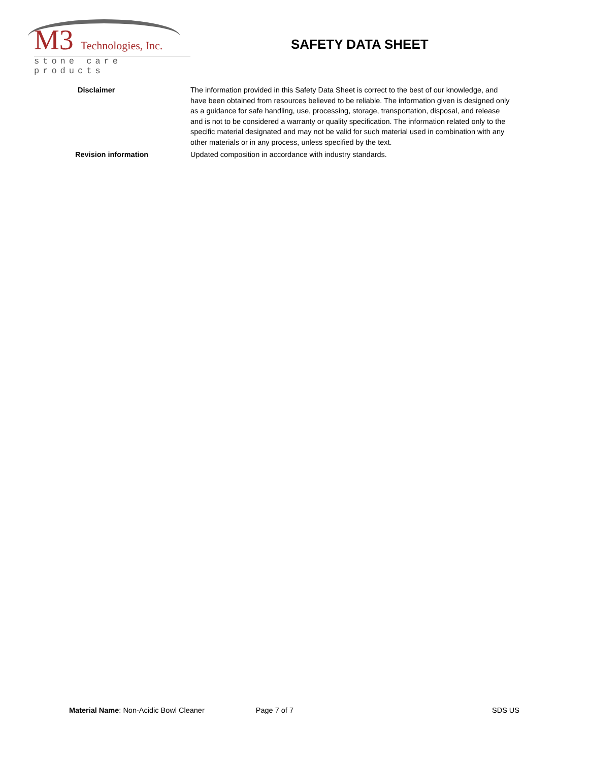M3 Technologies, Inc.
stone care products
SAFETY DATA SHEET
Disclaimer The information provided in this Safety Data Sheet is correct to the best of our knowledge, and have been obtained from resources believed to be reliable. The information given is designed only as a guidance for safe handling, use, processing, storage, transportation, disposal, and release and is not to be considered a warranty or quality specification. The information related only to the specific material designated and may not be valid for such material used in combination with any other materials or in any process, unless specified by the text.
Revision information Updated composition in accordance with industry standards.
Material Name: Non-Acidic Bowl Cleaner Page 7 of 7 SDS US